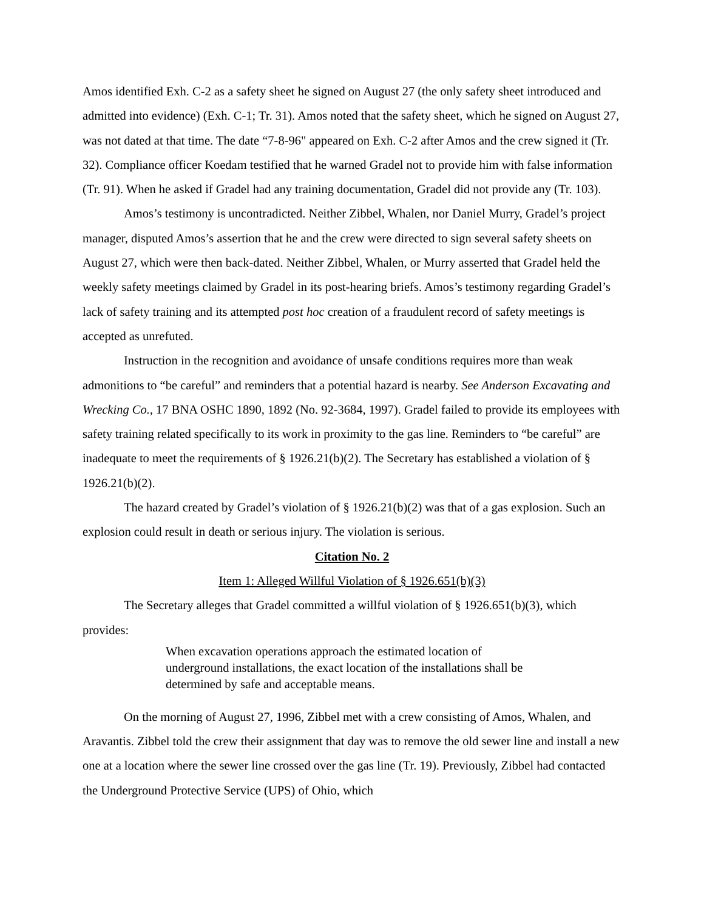Amos identified Exh. C-2 as a safety sheet he signed on August 27 (the only safety sheet introduced and admitted into evidence) (Exh. C-1; Tr. 31). Amos noted that the safety sheet, which he signed on August 27, was not dated at that time. The date “7-8-96" appeared on Exh. C-2 after Amos and the crew signed it (Tr. 32). Compliance officer Koedam testified that he warned Gradel not to provide him with false information (Tr. 91). When he asked if Gradel had any training documentation, Gradel did not provide any (Tr. 103).
Amos’s testimony is uncontradicted. Neither Zibbel, Whalen, nor Daniel Murry, Gradel’s project manager, disputed Amos’s assertion that he and the crew were directed to sign several safety sheets on August 27, which were then back-dated. Neither Zibbel, Whalen, or Murry asserted that Gradel held the weekly safety meetings claimed by Gradel in its post-hearing briefs. Amos’s testimony regarding Gradel’s lack of safety training and its attempted post hoc creation of a fraudulent record of safety meetings is accepted as unrefuted.
Instruction in the recognition and avoidance of unsafe conditions requires more than weak admonitions to “be careful” and reminders that a potential hazard is nearby. See Anderson Excavating and Wrecking Co., 17 BNA OSHC 1890, 1892 (No. 92-3684, 1997). Gradel failed to provide its employees with safety training related specifically to its work in proximity to the gas line. Reminders to “be careful” are inadequate to meet the requirements of § 1926.21(b)(2). The Secretary has established a violation of § 1926.21(b)(2).
The hazard created by Gradel’s violation of § 1926.21(b)(2) was that of a gas explosion. Such an explosion could result in death or serious injury. The violation is serious.
Citation No. 2
Item 1: Alleged Willful Violation of § 1926.651(b)(3)
The Secretary alleges that Gradel committed a willful violation of § 1926.651(b)(3), which provides:
When excavation operations approach the estimated location of underground installations, the exact location of the installations shall be determined by safe and acceptable means.
On the morning of August 27, 1996, Zibbel met with a crew consisting of Amos, Whalen, and Aravantis. Zibbel told the crew their assignment that day was to remove the old sewer line and install a new one at a location where the sewer line crossed over the gas line (Tr. 19). Previously, Zibbel had contacted the Underground Protective Service (UPS) of Ohio, which